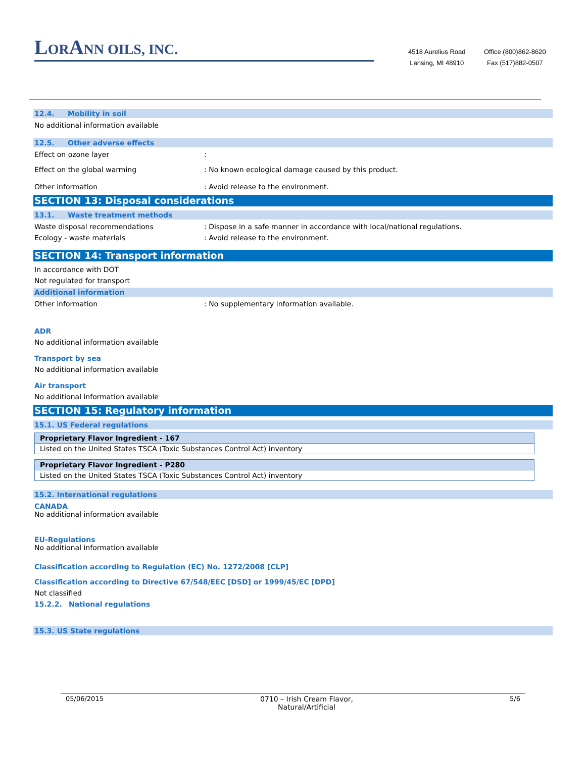LORANN OILS, INC.
4518 Aurelius Road
Lansing, MI 48910
Office (800)862-8620
Fax (517)882-0507
12.4. Mobility in soil
No additional information available
12.5. Other adverse effects
Effect on ozone layer :
Effect on the global warming : No known ecological damage caused by this product.
Other information : Avoid release to the environment.
SECTION 13: Disposal considerations
13.1. Waste treatment methods
Waste disposal recommendations : Dispose in a safe manner in accordance with local/national regulations.
Ecology - waste materials : Avoid release to the environment.
SECTION 14: Transport information
In accordance with DOT
Not regulated for transport
Additional information
Other information : No supplementary information available.
ADR
No additional information available
Transport by sea
No additional information available
Air transport
No additional information available
SECTION 15: Regulatory information
15.1. US Federal regulations
| Proprietary Flavor Ingredient - 167 |
| --- |
| Listed on the United States TSCA (Toxic Substances Control Act) inventory |
| Proprietary Flavor Ingredient - P280 |
| --- |
| Listed on the United States TSCA (Toxic Substances Control Act) inventory |
15.2. International regulations
CANADA
No additional information available
EU-Regulations
No additional information available
Classification according to Regulation (EC) No. 1272/2008 [CLP]
Classification according to Directive 67/548/EEC [DSD] or 1999/45/EC [DPD]
Not classified
15.2.2. National regulations
15.3. US State regulations
05/06/2015 0710 – Irish Cream Flavor,
Natural/Artificial
5/6